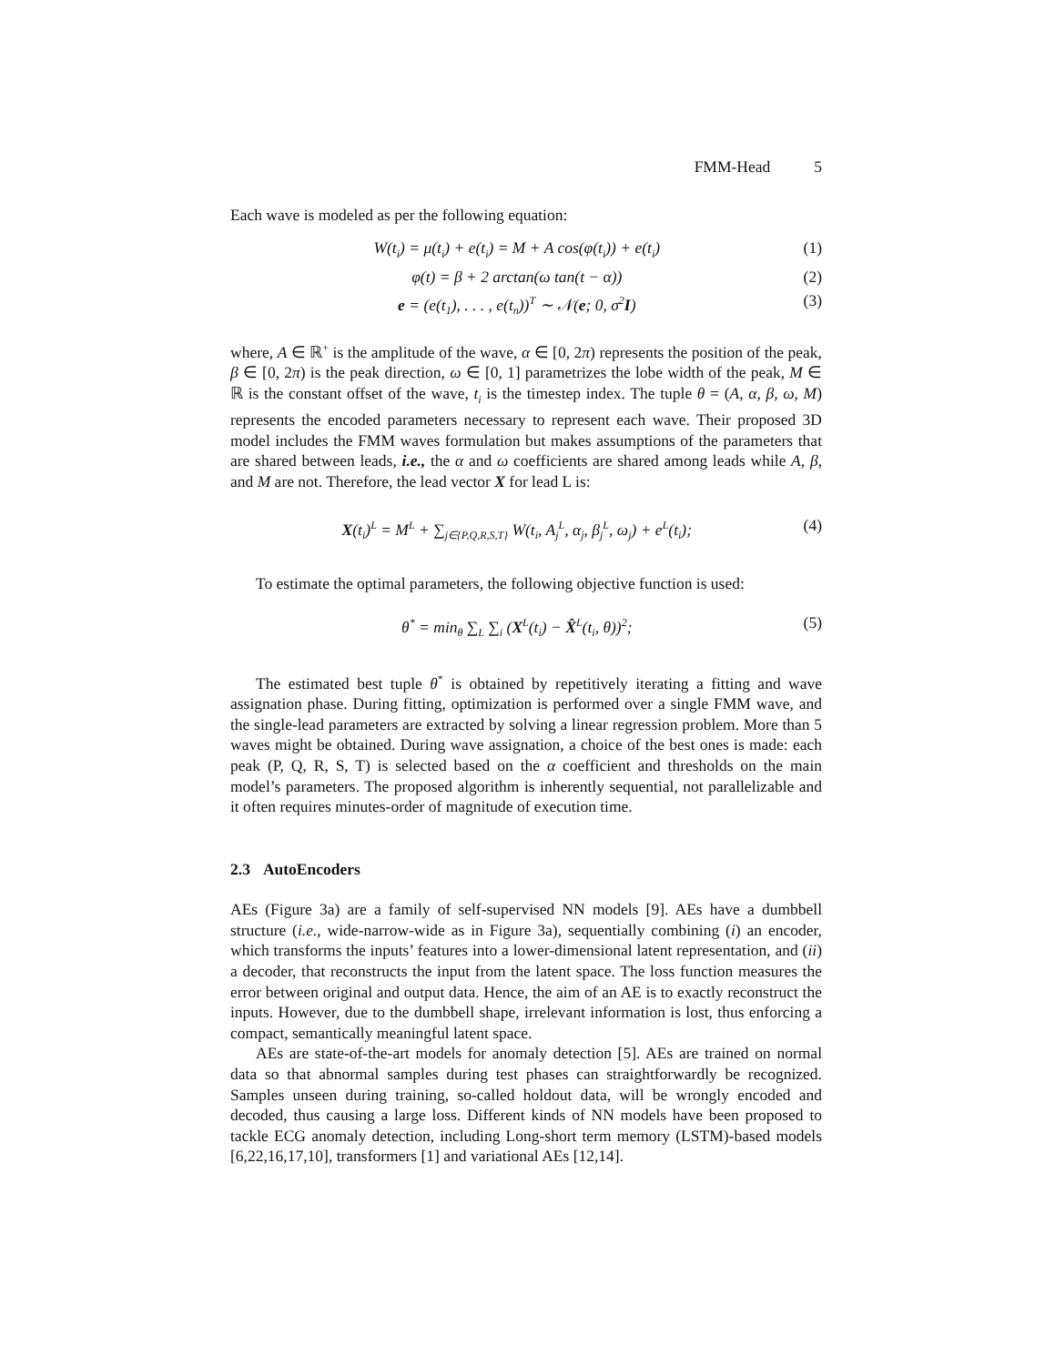FMM-Head 5
Each wave is modeled as per the following equation:
W(t<sub>i</sub>) = μ(t<sub>i</sub>) + e(t<sub>i</sub>) = M + A cos(φ(t<sub>i</sub>)) + e(t<sub>i</sub>)
(1)
φ(t) = β + 2 arctan(ω tan(t − α))
(2)
e = (e(t<sub>1</sub>), . . . , e(t<sub>n</sub>))<sup>T</sup> ∼ 𝒩(e; 0, σ<sup>2</sup>I)
(3)
where, A ∈ ℝ<sup>+</sup> is the amplitude of the wave, α ∈ [0, 2π) represents the position of the peak, β ∈ [0, 2π) is the peak direction, ω ∈ [0, 1] parametrizes the lobe width of the peak, M ∈ ℝ is the constant offset of the wave, t<sub>i</sub> is the timestep index. The tuple θ = (A, α, β, ω, M) represents the encoded parameters necessary to represent each wave. Their proposed 3D model includes the FMM waves formulation but makes assumptions of the parameters that are shared between leads, i.e., the α and ω coefficients are shared among leads while A, β, and M are not. Therefore, the lead vector X for lead L is:
X(t<sub>i</sub>)<sup>L</sup> = M<sup>L</sup> + ∑<sub>j∈{P,Q,R,S,T}</sub> W(t<sub>i</sub>, A<sub>j</sub><sup>L</sup>, α<sub>j</sub>, β<sub>j</sub><sup>L</sup>, ω<sub>j</sub>) + e<sup>L</sup>(t<sub>i</sub>);
(4)
To estimate the optimal parameters, the following objective function is used:
θ<sup>*</sup> = min<sub>θ</sub> ∑<sub>L</sub> ∑<sub>i</sub> (X<sup>L</sup>(t<sub>i</sub>) − X̂<sup>L</sup>(t<sub>i</sub>, θ))<sup>2</sup>;
(5)
The estimated best tuple θ<sup>*</sup> is obtained by repetitively iterating a fitting and wave assignation phase. During fitting, optimization is performed over a single FMM wave, and the single-lead parameters are extracted by solving a linear regression problem. More than 5 waves might be obtained. During wave assignation, a choice of the best ones is made: each peak (P, Q, R, S, T) is selected based on the α coefficient and thresholds on the main model’s parameters. The proposed algorithm is inherently sequential, not parallelizable and it often requires minutes-order of magnitude of execution time.
2.3 AutoEncoders
AEs (Figure 3a) are a family of self-supervised NN models [9]. AEs have a dumbbell structure (i.e., wide-narrow-wide as in Figure 3a), sequentially combining (i) an encoder, which transforms the inputs’ features into a lower-dimensional latent representation, and (ii) a decoder, that reconstructs the input from the latent space. The loss function measures the error between original and output data. Hence, the aim of an AE is to exactly reconstruct the inputs. However, due to the dumbbell shape, irrelevant information is lost, thus enforcing a compact, semantically meaningful latent space.
AEs are state-of-the-art models for anomaly detection [5]. AEs are trained on normal data so that abnormal samples during test phases can straightforwardly be recognized. Samples unseen during training, so-called holdout data, will be wrongly encoded and decoded, thus causing a large loss. Different kinds of NN models have been proposed to tackle ECG anomaly detection, including Long-short term memory (LSTM)-based models [6,22,16,17,10], transformers [1] and variational AEs [12,14].